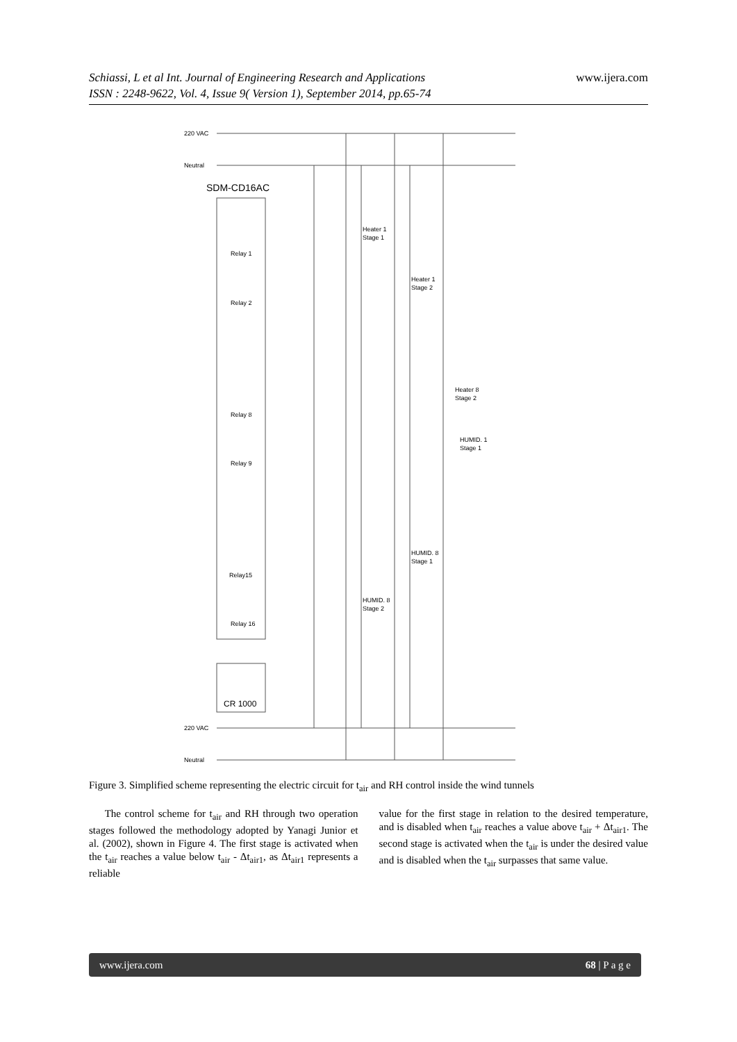www.ijera.com
Schiassi, L et al Int. Journal of Engineering Research and Applications
ISSN : 2248-9622, Vol. 4, Issue 9( Version 1), September 2014, pp.65-74
220 VAC
Neutral
SDM-CD16AC
Relay 1
Relay 2
Relay 8
Relay 9
Relay15
Relay 16
Heater 1
Stage 1
Heater 1
Stage 2
Heater 8
Stage 2
HUMID. 1
Stage 1
HUMID. 8
Stage 1
HUMID. 8
Stage 2
CR 1000
220 VAC
Neutral
Figure 3. Simplified scheme representing the electric circuit for t<sub>air</sub> and RH control inside the wind tunnels
The control scheme for t<sub>air</sub> and RH through two operation stages followed the methodology adopted by Yanagi Junior et al. (2002), shown in Figure 4. The first stage is activated when the t<sub>air</sub> reaches a value below t<sub>air</sub> - Δt<sub>air1</sub>, as Δt<sub>air1</sub> represents a reliable
value for the first stage in relation to the desired temperature, and is disabled when t<sub>air</sub> reaches a value above t<sub>air</sub> + Δt<sub>air1</sub>. The second stage is activated when the t<sub>air</sub> is under the desired value and is disabled when the t<sub>air</sub> surpasses that same value.
www.ijera.com 68 | P a g e